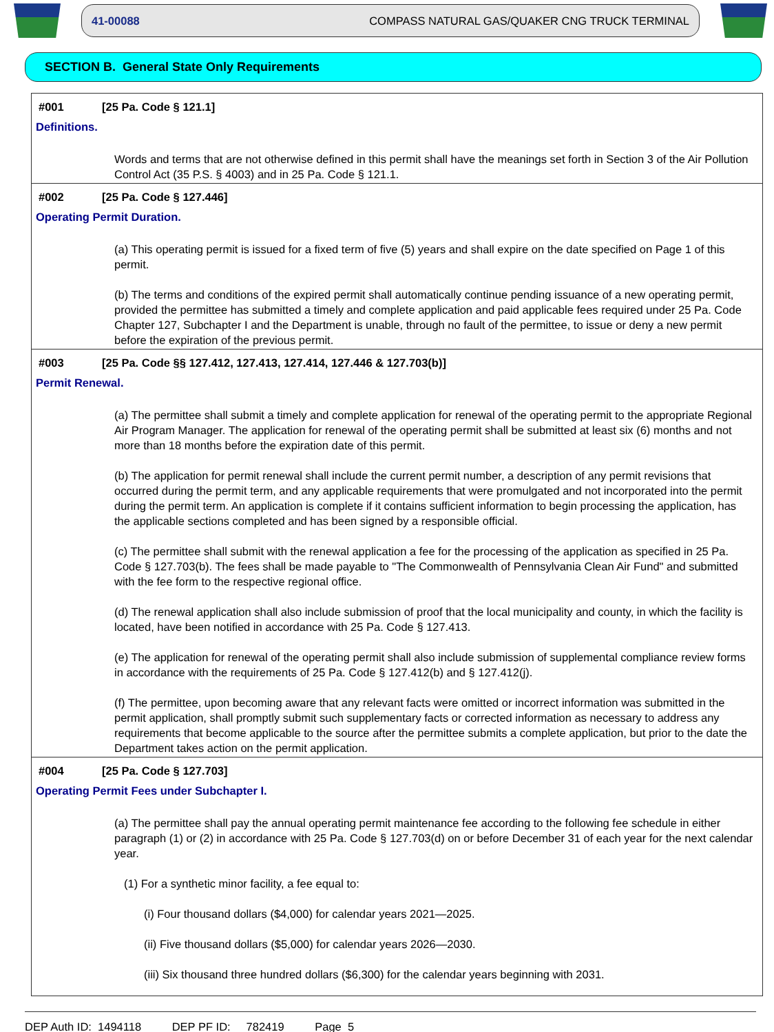41-00088 COMPASS NATURAL GAS/QUAKER CNG TRUCK TERMINAL
SECTION B. General State Only Requirements
#001 [25 Pa. Code § 121.1]
Definitions.
Words and terms that are not otherwise defined in this permit shall have the meanings set forth in Section 3 of the Air Pollution Control Act (35 P.S. § 4003) and in 25 Pa. Code § 121.1.
#002 [25 Pa. Code § 127.446]
Operating Permit Duration.
(a) This operating permit is issued for a fixed term of five (5) years and shall expire on the date specified on Page 1 of this permit.
(b) The terms and conditions of the expired permit shall automatically continue pending issuance of a new operating permit, provided the permittee has submitted a timely and complete application and paid applicable fees required under 25 Pa. Code Chapter 127, Subchapter I and the Department is unable, through no fault of the permittee, to issue or deny a new permit before the expiration of the previous permit.
#003 [25 Pa. Code §§ 127.412, 127.413, 127.414, 127.446 & 127.703(b)]
Permit Renewal.
(a) The permittee shall submit a timely and complete application for renewal of the operating permit to the appropriate Regional Air Program Manager. The application for renewal of the operating permit shall be submitted at least six (6) months and not more than 18 months before the expiration date of this permit.
(b) The application for permit renewal shall include the current permit number, a description of any permit revisions that occurred during the permit term, and any applicable requirements that were promulgated and not incorporated into the permit during the permit term. An application is complete if it contains sufficient information to begin processing the application, has the applicable sections completed and has been signed by a responsible official.
(c) The permittee shall submit with the renewal application a fee for the processing of the application as specified in 25 Pa. Code § 127.703(b). The fees shall be made payable to "The Commonwealth of Pennsylvania Clean Air Fund" and submitted with the fee form to the respective regional office.
(d) The renewal application shall also include submission of proof that the local municipality and county, in which the facility is located, have been notified in accordance with 25 Pa. Code § 127.413.
(e) The application for renewal of the operating permit shall also include submission of supplemental compliance review forms in accordance with the requirements of 25 Pa. Code § 127.412(b) and § 127.412(j).
(f) The permittee, upon becoming aware that any relevant facts were omitted or incorrect information was submitted in the permit application, shall promptly submit such supplementary facts or corrected information as necessary to address any requirements that become applicable to the source after the permittee submits a complete application, but prior to the date the Department takes action on the permit application.
#004 [25 Pa. Code § 127.703]
Operating Permit Fees under Subchapter I.
(a) The permittee shall pay the annual operating permit maintenance fee according to the following fee schedule in either paragraph (1) or (2) in accordance with 25 Pa. Code § 127.703(d) on or before December 31 of each year for the next calendar year.
(1) For a synthetic minor facility, a fee equal to:
(i) Four thousand dollars ($4,000) for calendar years 2021—2025.
(ii) Five thousand dollars ($5,000) for calendar years 2026—2030.
(iii) Six thousand three hundred dollars ($6,300) for the calendar years beginning with 2031.
DEP Auth ID: 1494118 DEP PF ID: 782419 Page 5